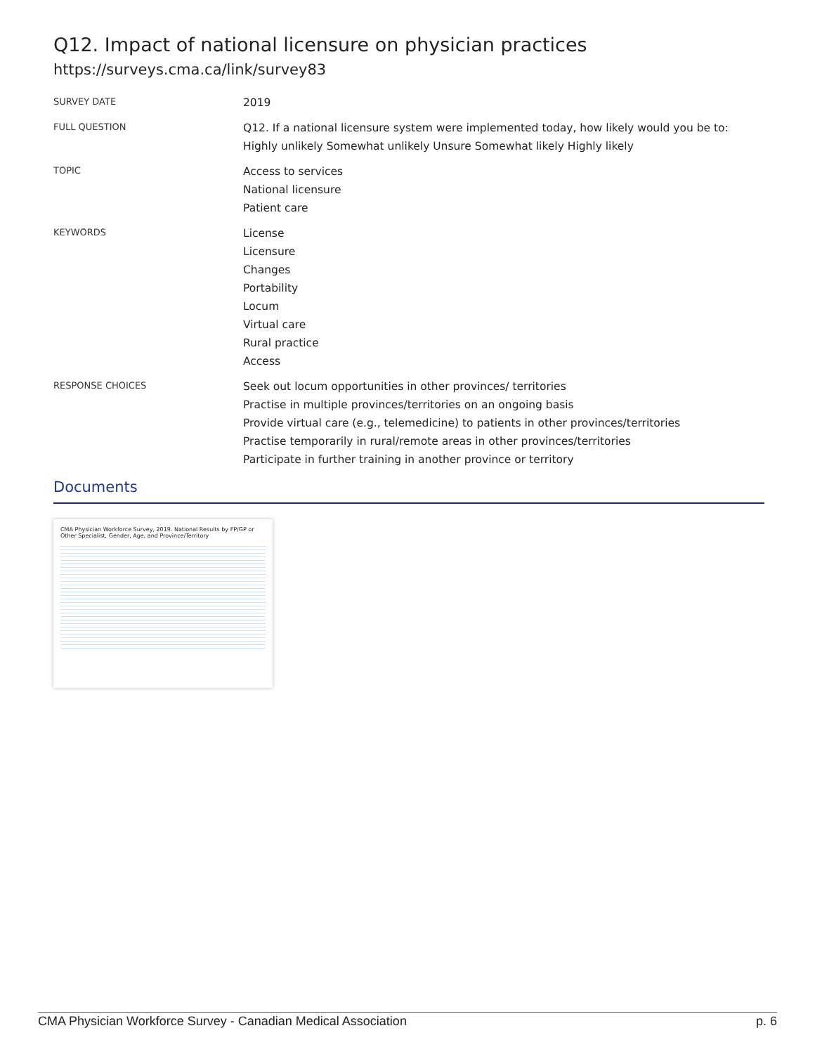Q12. Impact of national licensure on physician practices
https://surveys.cma.ca/link/survey83
SURVEY DATE
2019
FULL QUESTION
Q12. If a national licensure system were implemented today, how likely would you be to: Highly unlikely Somewhat unlikely Unsure Somewhat likely Highly likely
TOPIC
Access to services
National licensure
Patient care
KEYWORDS
License
Licensure
Changes
Portability
Locum
Virtual care
Rural practice
Access
RESPONSE CHOICES
Seek out locum opportunities in other provinces/ territories
Practise in multiple provinces/territories on an ongoing basis
Provide virtual care (e.g., telemedicine) to patients in other provinces/territories
Practise temporarily in rural/remote areas in other provinces/territories
Participate in further training in another province or territory
Documents
CMA Physician Workforce Survey, 2019. National Results by FP/GP or Other Specialist, Gender, Age, and Province/Territory
CMA Physician Workforce Survey - Canadian Medical Association p. 6